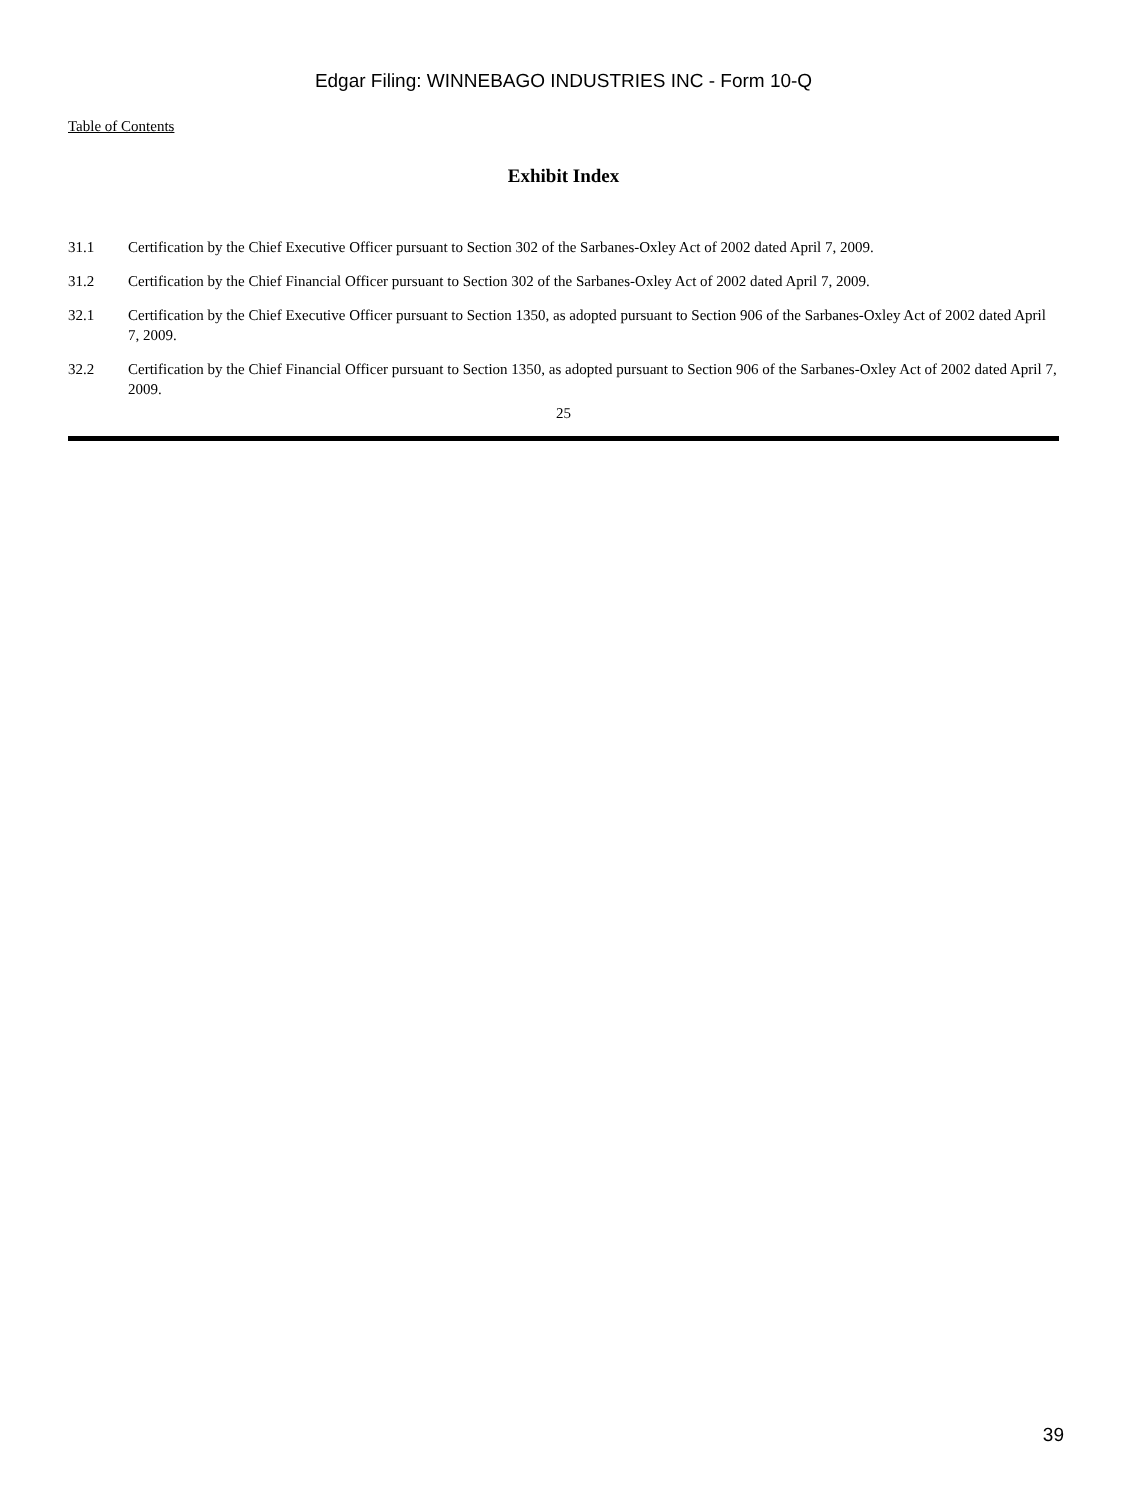Edgar Filing: WINNEBAGO INDUSTRIES INC - Form 10-Q
Table of Contents
Exhibit Index
31.1 Certification by the Chief Executive Officer pursuant to Section 302 of the Sarbanes-Oxley Act of 2002 dated April 7, 2009.
31.2 Certification by the Chief Financial Officer pursuant to Section 302 of the Sarbanes-Oxley Act of 2002 dated April 7, 2009.
32.1 Certification by the Chief Executive Officer pursuant to Section 1350, as adopted pursuant to Section 906 of the Sarbanes-Oxley Act of 2002 dated April 7, 2009.
32.2 Certification by the Chief Financial Officer pursuant to Section 1350, as adopted pursuant to Section 906 of the Sarbanes-Oxley Act of 2002 dated April 7, 2009.
25
39